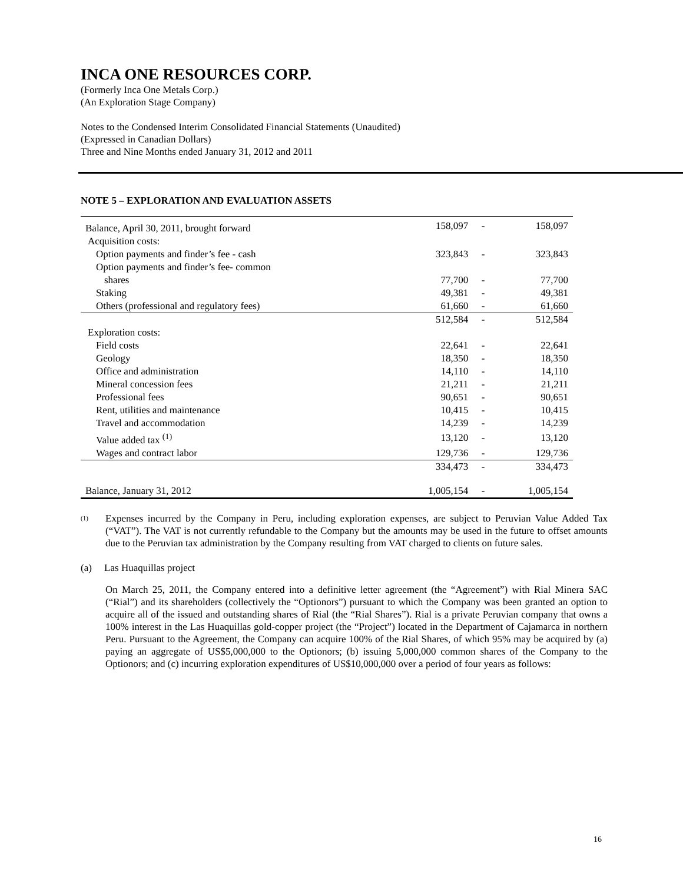INCA ONE RESOURCES CORP.
(Formerly Inca One Metals Corp.)
(An Exploration Stage Company)
Notes to the Condensed Interim Consolidated Financial Statements (Unaudited)
(Expressed in Canadian Dollars)
Three and Nine Months ended January 31, 2012 and 2011
NOTE 5 – EXPLORATION AND EVALUATION ASSETS
| Balance, April 30, 2011, brought forward | 158,097 | - | 158,097 |
| Acquisition costs: | | | |
| Option payments and finder’s fee - cash | 323,843 | - | 323,843 |
| Option payments and finder’s fee- common | | | |
| shares | 77,700 | - | 77,700 |
| Staking | 49,381 | - | 49,381 |
| Others (professional and regulatory fees) | 61,660 | - | 61,660 |
| | 512,584 | - | 512,584 |
| Exploration costs: | | | |
| Field costs | 22,641 | - | 22,641 |
| Geology | 18,350 | - | 18,350 |
| Office and administration | 14,110 | - | 14,110 |
| Mineral concession fees | 21,211 | - | 21,211 |
| Professional fees | 90,651 | - | 90,651 |
| Rent, utilities and maintenance | 10,415 | - | 10,415 |
| Travel and accommodation | 14,239 | - | 14,239 |
| Value added tax <sup>(1)</sup> | 13,120 | - | 13,120 |
| Wages and contract labor | 129,736 | - | 129,736 |
| | 334,473 | - | 334,473 |
| Balance, January 31, 2012 | 1,005,154 | - | 1,005,154 |
(1)
Expenses incurred by the Company in Peru, including exploration expenses, are subject to Peruvian Value Added Tax (“VAT”). The VAT is not currently refundable to the Company but the amounts may be used in the future to offset amounts due to the Peruvian tax administration by the Company resulting from VAT charged to clients on future sales.
(a) Las Huaquillas project
On March 25, 2011, the Company entered into a definitive letter agreement (the “Agreement”) with Rial Minera SAC (“Rial”) and its shareholders (collectively the “Optionors”) pursuant to which the Company was been granted an option to acquire all of the issued and outstanding shares of Rial (the “Rial Shares”). Rial is a private Peruvian company that owns a 100% interest in the Las Huaquillas gold-copper project (the “Project”) located in the Department of Cajamarca in northern Peru. Pursuant to the Agreement, the Company can acquire 100% of the Rial Shares, of which 95% may be acquired by (a) paying an aggregate of US$5,000,000 to the Optionors; (b) issuing 5,000,000 common shares of the Company to the Optionors; and (c) incurring exploration expenditures of US$10,000,000 over a period of four years as follows:
16